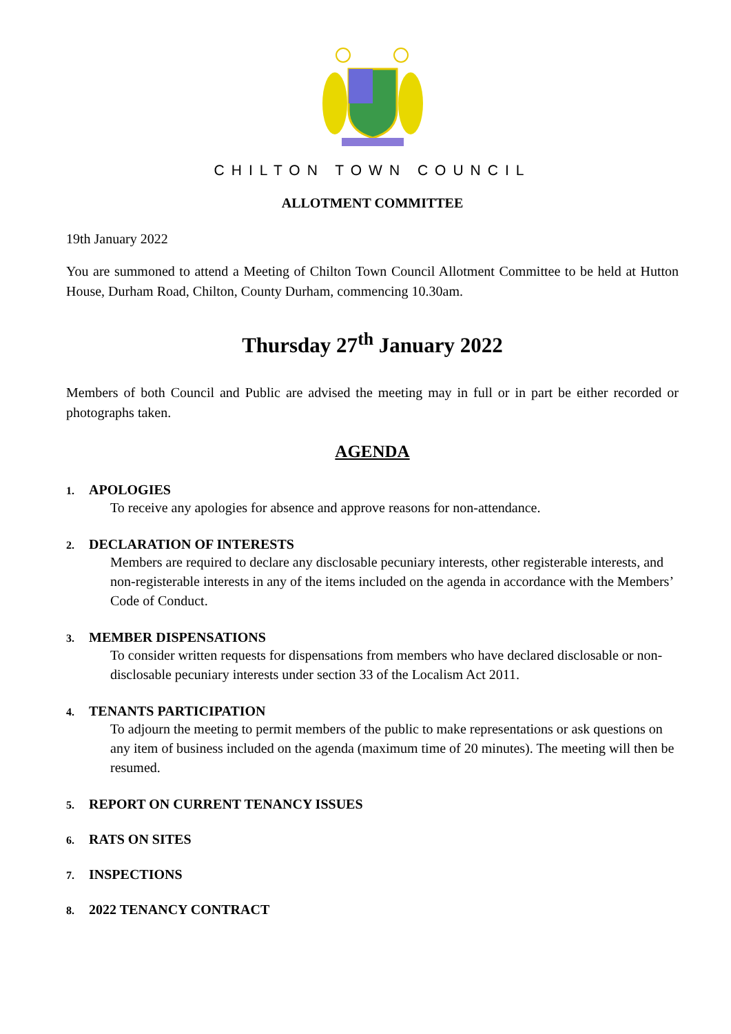CHILTON TOWN COUNCIL
ALLOTMENT COMMITTEE
19th January 2022
You are summoned to attend a Meeting of Chilton Town Council Allotment Committee to be held at Hutton House, Durham Road, Chilton, County Durham, commencing 10.30am.
Thursday 27<sup>th</sup> January 2022
Members of both Council and Public are advised the meeting may in full or in part be either recorded or photographs taken.
AGENDA
1. APOLOGIES
To receive any apologies for absence and approve reasons for non-attendance.
2. DECLARATION OF INTERESTS
Members are required to declare any disclosable pecuniary interests, other registerable interests, and non-registerable interests in any of the items included on the agenda in accordance with the Members’ Code of Conduct.
3. MEMBER DISPENSATIONS
To consider written requests for dispensations from members who have declared disclosable or non-disclosable pecuniary interests under section 33 of the Localism Act 2011.
4. TENANTS PARTICIPATION
To adjourn the meeting to permit members of the public to make representations or ask questions on any item of business included on the agenda (maximum time of 20 minutes). The meeting will then be resumed.
5. REPORT ON CURRENT TENANCY ISSUES
6. RATS ON SITES
7. INSPECTIONS
8. 2022 TENANCY CONTRACT